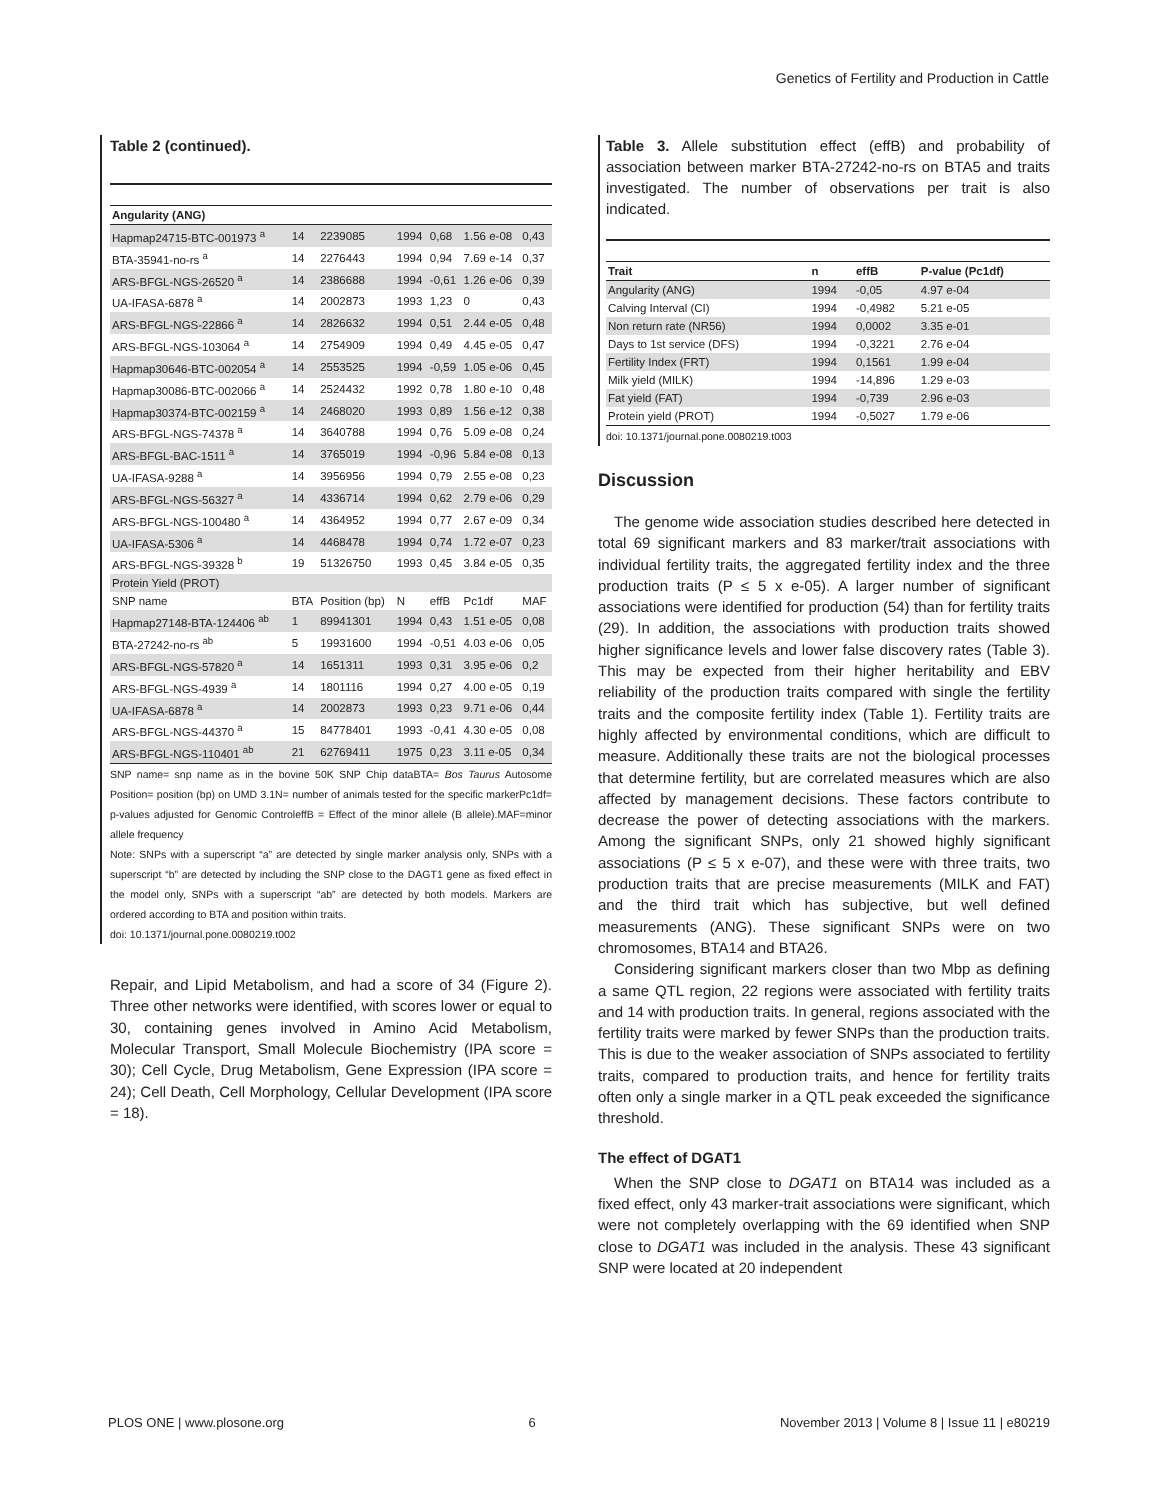Genetics of Fertility and Production in Cattle
Table 2 (continued).
| Angularity (ANG) | | | | | | |
| --- | --- | --- | --- | --- | --- | --- |
| Hapmap24715-BTC-001973 <sup>a</sup> | 14 | 2239085 | 1994 | 0,68 | 1.56 e-08 | 0,43 |
| BTA-35941-no-rs <sup>a</sup> | 14 | 2276443 | 1994 | 0,94 | 7.69 e-14 | 0,37 |
| ARS-BFGL-NGS-26520 <sup>a</sup> | 14 | 2386688 | 1994 | -0,61 | 1.26 e-06 | 0,39 |
| UA-IFASA-6878 <sup>a</sup> | 14 | 2002873 | 1993 | 1,23 | 0 | 0,43 |
| ARS-BFGL-NGS-22866 <sup>a</sup> | 14 | 2826632 | 1994 | 0,51 | 2.44 e-05 | 0,48 |
| ARS-BFGL-NGS-103064 <sup>a</sup> | 14 | 2754909 | 1994 | 0,49 | 4.45 e-05 | 0,47 |
| Hapmap30646-BTC-002054 <sup>a</sup> | 14 | 2553525 | 1994 | -0,59 | 1.05 e-06 | 0,45 |
| Hapmap30086-BTC-002066 <sup>a</sup> | 14 | 2524432 | 1992 | 0,78 | 1.80 e-10 | 0,48 |
| Hapmap30374-BTC-002159 <sup>a</sup> | 14 | 2468020 | 1993 | 0,89 | 1.56 e-12 | 0,38 |
| ARS-BFGL-NGS-74378 <sup>a</sup> | 14 | 3640788 | 1994 | 0,76 | 5.09 e-08 | 0,24 |
| ARS-BFGL-BAC-1511 <sup>a</sup> | 14 | 3765019 | 1994 | -0,96 | 5.84 e-08 | 0,13 |
| UA-IFASA-9288 <sup>a</sup> | 14 | 3956956 | 1994 | 0,79 | 2.55 e-08 | 0,23 |
| ARS-BFGL-NGS-56327 <sup>a</sup> | 14 | 4336714 | 1994 | 0,62 | 2.79 e-06 | 0,29 |
| ARS-BFGL-NGS-100480 <sup>a</sup> | 14 | 4364952 | 1994 | 0,77 | 2.67 e-09 | 0,34 |
| UA-IFASA-5306 <sup>a</sup> | 14 | 4468478 | 1994 | 0,74 | 1.72 e-07 | 0,23 |
| ARS-BFGL-NGS-39328 <sup>b</sup> | 19 | 51326750 | 1993 | 0,45 | 3.84 e-05 | 0,35 |
| Protein Yield (PROT) | | | | | | |
| SNP name | BTA | Position (bp) | N | effB | Pc1df | MAF |
| Hapmap27148-BTA-124406 <sup>ab</sup> | 1 | 89941301 | 1994 | 0,43 | 1.51 e-05 | 0,08 |
| BTA-27242-no-rs <sup>ab</sup> | 5 | 19931600 | 1994 | -0,51 | 4.03 e-06 | 0,05 |
| ARS-BFGL-NGS-57820 <sup>a</sup> | 14 | 1651311 | 1993 | 0,31 | 3.95 e-06 | 0,2 |
| ARS-BFGL-NGS-4939 <sup>a</sup> | 14 | 1801116 | 1994 | 0,27 | 4.00 e-05 | 0,19 |
| UA-IFASA-6878 <sup>a</sup> | 14 | 2002873 | 1993 | 0,23 | 9.71 e-06 | 0,44 |
| ARS-BFGL-NGS-44370 <sup>a</sup> | 15 | 84778401 | 1993 | -0,41 | 4.30 e-05 | 0,08 |
| ARS-BFGL-NGS-110401 <sup>ab</sup> | 21 | 62769411 | 1975 | 0,23 | 3.11 e-05 | 0,34 |
SNP name= snp name as in the bovine 50K SNP Chip dataBTA= Bos Taurus Autosome Position= position (bp) on UMD 3.1N= number of animals tested for the specific markerPc1df= p-values adjusted for Genomic ControleffB = Effect of the minor allele (B allele).MAF=minor allele frequency
Note: SNPs with a superscript “a” are detected by single marker analysis only, SNPs with a superscript “b” are detected by including the SNP close to the DAGT1 gene as fixed effect in the model only, SNPs with a superscript “ab” are detected by both models. Markers are ordered according to BTA and position within traits.
doi: 10.1371/journal.pone.0080219.t002
Repair, and Lipid Metabolism, and had a score of 34 (Figure 2). Three other networks were identified, with scores lower or equal to 30, containing genes involved in Amino Acid Metabolism, Molecular Transport, Small Molecule Biochemistry (IPA score = 30); Cell Cycle, Drug Metabolism, Gene Expression (IPA score = 24); Cell Death, Cell Morphology, Cellular Development (IPA score = 18).
Table 3. Allele substitution effect (effB) and probability of association between marker BTA-27242-no-rs on BTA5 and traits investigated. The number of observations per trait is also indicated.
| Trait | n | effB | P-value (Pc1df) |
| --- | --- | --- | --- |
| Angularity (ANG) | 1994 | -0,05 | 4.97 e-04 |
| Calving Interval (CI) | 1994 | -0,4982 | 5.21 e-05 |
| Non return rate (NR56) | 1994 | 0,0002 | 3.35 e-01 |
| Days to 1st service (DFS) | 1994 | -0,3221 | 2.76 e-04 |
| Fertility Index (FRT) | 1994 | 0,1561 | 1.99 e-04 |
| Milk yield (MILK) | 1994 | -14,896 | 1.29 e-03 |
| Fat yield (FAT) | 1994 | -0,739 | 2.96 e-03 |
| Protein yield (PROT) | 1994 | -0,5027 | 1.79 e-06 |
doi: 10.1371/journal.pone.0080219.t003
Discussion
The genome wide association studies described here detected in total 69 significant markers and 83 marker/trait associations with individual fertility traits, the aggregated fertility index and the three production traits (P ≤ 5 x e-05). A larger number of significant associations were identified for production (54) than for fertility traits (29). In addition, the associations with production traits showed higher significance levels and lower false discovery rates (Table 3). This may be expected from their higher heritability and EBV reliability of the production traits compared with single the fertility traits and the composite fertility index (Table 1). Fertility traits are highly affected by environmental conditions, which are difficult to measure. Additionally these traits are not the biological processes that determine fertility, but are correlated measures which are also affected by management decisions. These factors contribute to decrease the power of detecting associations with the markers. Among the significant SNPs, only 21 showed highly significant associations (P ≤ 5 x e-07), and these were with three traits, two production traits that are precise measurements (MILK and FAT) and the third trait which has subjective, but well defined measurements (ANG). These significant SNPs were on two chromosomes, BTA14 and BTA26.
Considering significant markers closer than two Mbp as defining a same QTL region, 22 regions were associated with fertility traits and 14 with production traits. In general, regions associated with the fertility traits were marked by fewer SNPs than the production traits. This is due to the weaker association of SNPs associated to fertility traits, compared to production traits, and hence for fertility traits often only a single marker in a QTL peak exceeded the significance threshold.
The effect of DGAT1
When the SNP close to DGAT1 on BTA14 was included as a fixed effect, only 43 marker-trait associations were significant, which were not completely overlapping with the 69 identified when SNP close to DGAT1 was included in the analysis. These 43 significant SNP were located at 20 independent
PLOS ONE | www.plosone.org 6 November 2013 | Volume 8 | Issue 11 | e80219